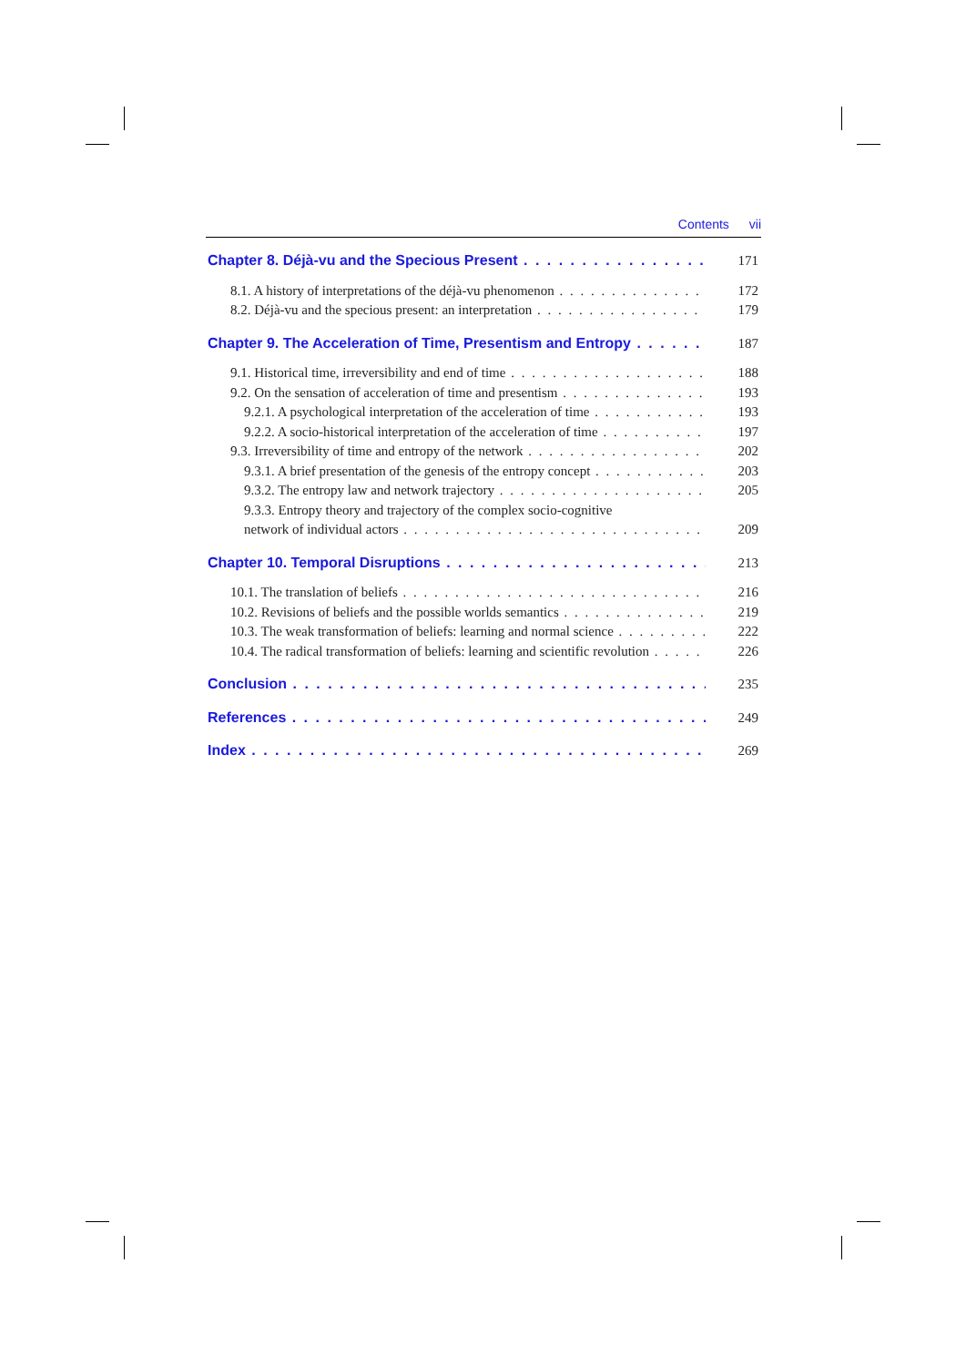Contents vii
Chapter 8. Déjà-vu and the Specious Present 171
8.1. A history of interpretations of the déjà-vu phenomenon 172
8.2. Déjà-vu and the specious present: an interpretation 179
Chapter 9. The Acceleration of Time, Presentism and Entropy 187
9.1. Historical time, irreversibility and end of time 188
9.2. On the sensation of acceleration of time and presentism 193
9.2.1. A psychological interpretation of the acceleration of time 193
9.2.2. A socio-historical interpretation of the acceleration of time 197
9.3. Irreversibility of time and entropy of the network 202
9.3.1. A brief presentation of the genesis of the entropy concept 203
9.3.2. The entropy law and network trajectory 205
9.3.3. Entropy theory and trajectory of the complex socio-cognitive
network of individual actors 209
Chapter 10. Temporal Disruptions 213
10.1. The translation of beliefs 216
10.2. Revisions of beliefs and the possible worlds semantics 219
10.3. The weak transformation of beliefs: learning and normal science 222
10.4. The radical transformation of beliefs: learning and scientific revolution 226
Conclusion 235
References 249
Index 269